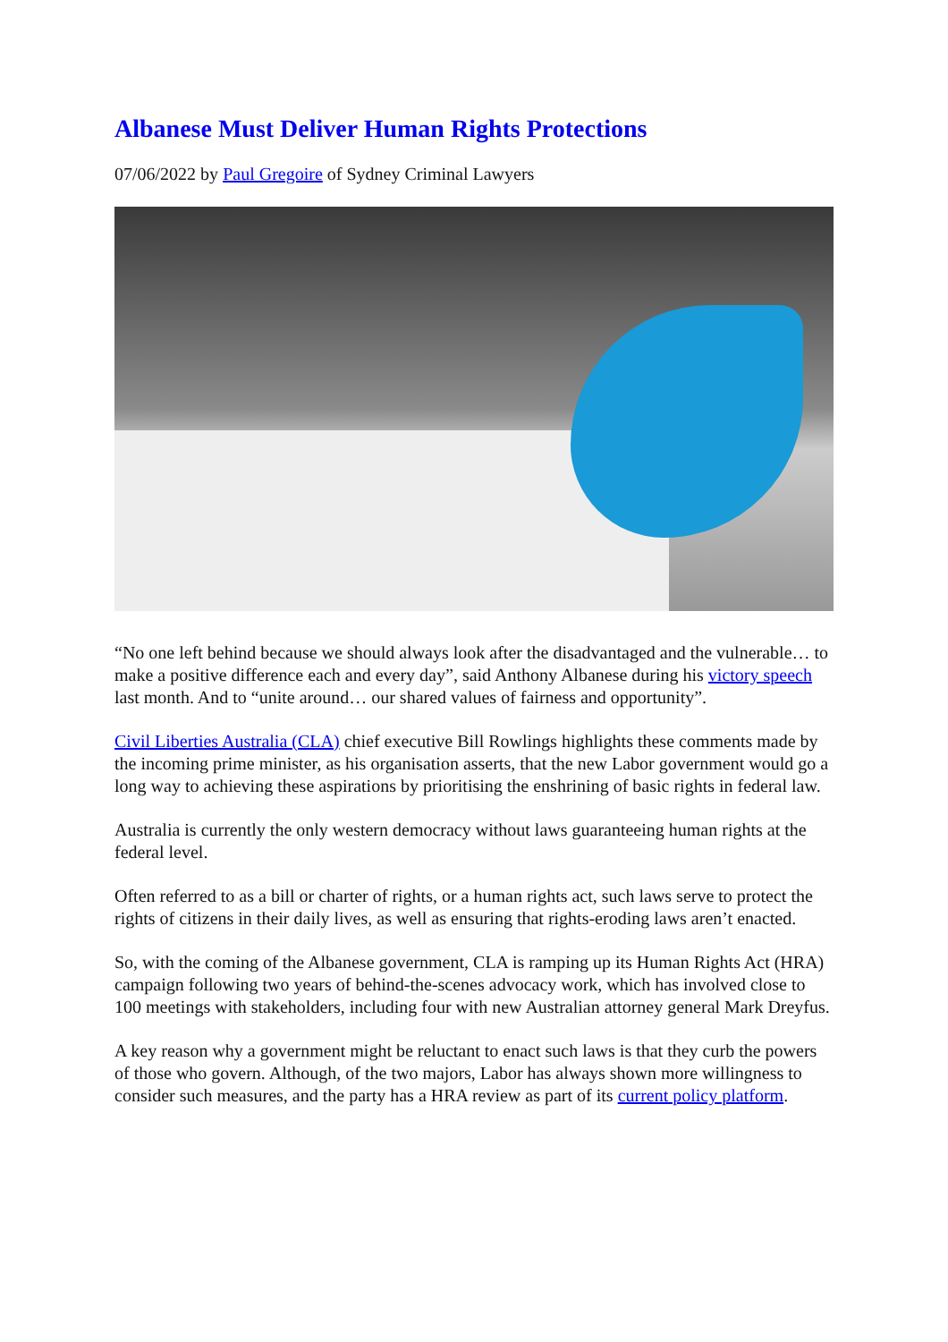Albanese Must Deliver Human Rights Protections
07/06/2022 by Paul Gregoire of Sydney Criminal Lawyers
“No one left behind because we should always look after the disadvantaged and the vulnerable… to make a positive difference each and every day”, said Anthony Albanese during his victory speech last month. And to “unite around… our shared values of fairness and opportunity”.
Civil Liberties Australia (CLA) chief executive Bill Rowlings highlights these comments made by the incoming prime minister, as his organisation asserts, that the new Labor government would go a long way to achieving these aspirations by prioritising the enshrining of basic rights in federal law.
Australia is currently the only western democracy without laws guaranteeing human rights at the federal level.
Often referred to as a bill or charter of rights, or a human rights act, such laws serve to protect the rights of citizens in their daily lives, as well as ensuring that rights-eroding laws aren’t enacted.
So, with the coming of the Albanese government, CLA is ramping up its Human Rights Act (HRA) campaign following two years of behind-the-scenes advocacy work, which has involved close to 100 meetings with stakeholders, including four with new Australian attorney general Mark Dreyfus.
A key reason why a government might be reluctant to enact such laws is that they curb the powers of those who govern. Although, of the two majors, Labor has always shown more willingness to consider such measures, and the party has a HRA review as part of its current policy platform.